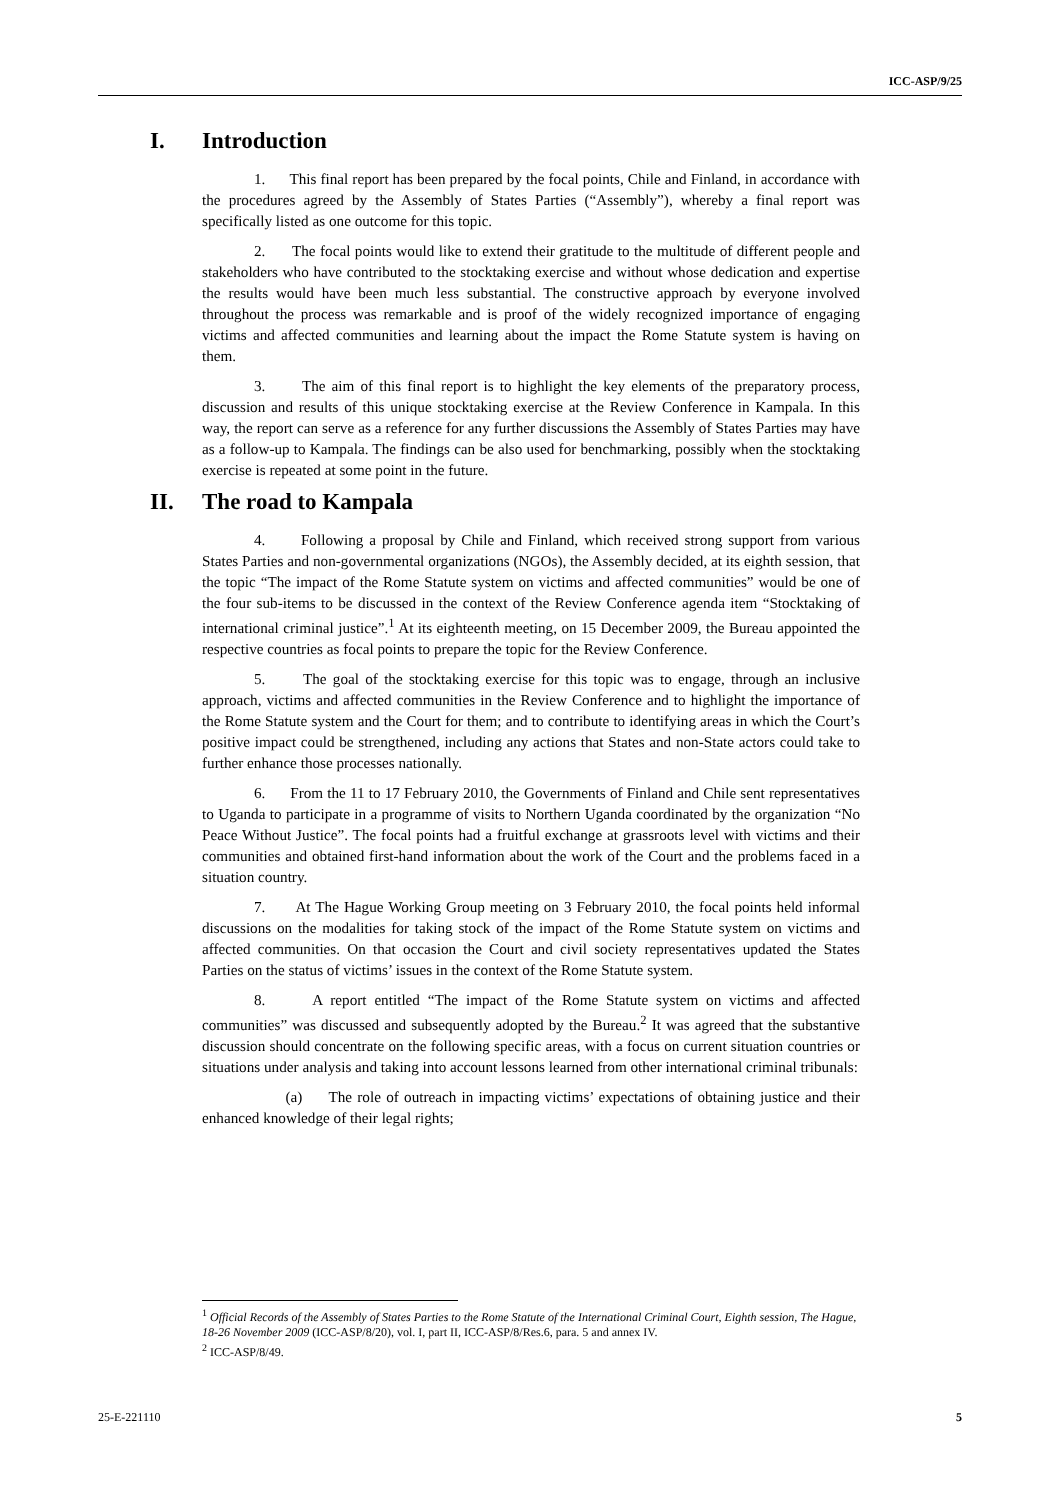ICC-ASP/9/25
I. Introduction
1. This final report has been prepared by the focal points, Chile and Finland, in accordance with the procedures agreed by the Assembly of States Parties (“Assembly”), whereby a final report was specifically listed as one outcome for this topic.
2. The focal points would like to extend their gratitude to the multitude of different people and stakeholders who have contributed to the stocktaking exercise and without whose dedication and expertise the results would have been much less substantial. The constructive approach by everyone involved throughout the process was remarkable and is proof of the widely recognized importance of engaging victims and affected communities and learning about the impact the Rome Statute system is having on them.
3. The aim of this final report is to highlight the key elements of the preparatory process, discussion and results of this unique stocktaking exercise at the Review Conference in Kampala. In this way, the report can serve as a reference for any further discussions the Assembly of States Parties may have as a follow-up to Kampala. The findings can be also used for benchmarking, possibly when the stocktaking exercise is repeated at some point in the future.
II. The road to Kampala
4. Following a proposal by Chile and Finland, which received strong support from various States Parties and non-governmental organizations (NGOs), the Assembly decided, at its eighth session, that the topic “The impact of the Rome Statute system on victims and affected communities” would be one of the four sub-items to be discussed in the context of the Review Conference agenda item “Stocktaking of international criminal justice”.<sup>1</sup> At its eighteenth meeting, on 15 December 2009, the Bureau appointed the respective countries as focal points to prepare the topic for the Review Conference.
5. The goal of the stocktaking exercise for this topic was to engage, through an inclusive approach, victims and affected communities in the Review Conference and to highlight the importance of the Rome Statute system and the Court for them; and to contribute to identifying areas in which the Court’s positive impact could be strengthened, including any actions that States and non-State actors could take to further enhance those processes nationally.
6. From the 11 to 17 February 2010, the Governments of Finland and Chile sent representatives to Uganda to participate in a programme of visits to Northern Uganda coordinated by the organization “No Peace Without Justice”. The focal points had a fruitful exchange at grassroots level with victims and their communities and obtained first-hand information about the work of the Court and the problems faced in a situation country.
7. At The Hague Working Group meeting on 3 February 2010, the focal points held informal discussions on the modalities for taking stock of the impact of the Rome Statute system on victims and affected communities. On that occasion the Court and civil society representatives updated the States Parties on the status of victims’ issues in the context of the Rome Statute system.
8. A report entitled “The impact of the Rome Statute system on victims and affected communities” was discussed and subsequently adopted by the Bureau.<sup>2</sup> It was agreed that the substantive discussion should concentrate on the following specific areas, with a focus on current situation countries or situations under analysis and taking into account lessons learned from other international criminal tribunals:
(a) The role of outreach in impacting victims’ expectations of obtaining justice and their enhanced knowledge of their legal rights;
<sup>1</sup> Official Records of the Assembly of States Parties to the Rome Statute of the International Criminal Court, Eighth session, The Hague, 18-26 November 2009 (ICC-ASP/8/20), vol. I, part II, ICC-ASP/8/Res.6, para. 5 and annex IV.
<sup>2</sup> ICC-ASP/8/49.
25-E-221110 5